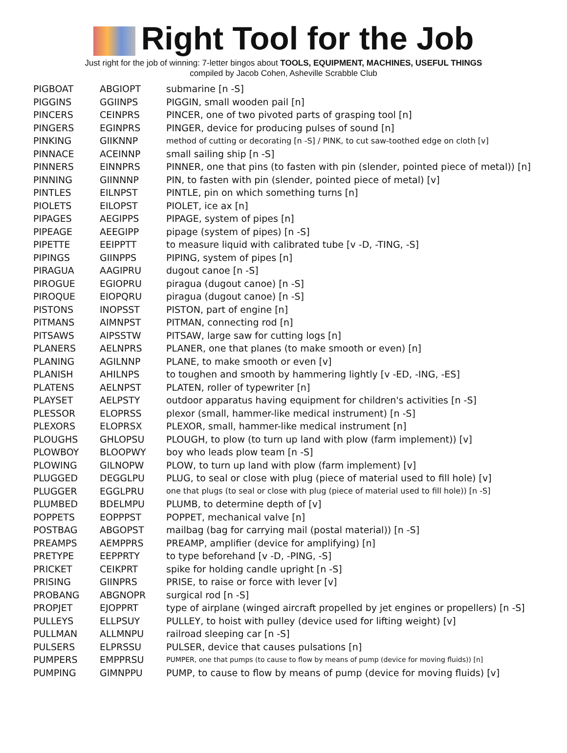Right Tool for the Job
Just right for the job of winning: 7-letter bingos about TOOLS, EQUIPMENT, MACHINES, USEFUL THINGS
compiled by Jacob Cohen, Asheville Scrabble Club
| PIGBOAT | ABGIOPT | submarine [n -S] |
| PIGGINS | GGIINPS | PIGGIN, small wooden pail [n] |
| PINCERS | CEINPRS | PINCER, one of two pivoted parts of grasping tool [n] |
| PINGERS | EGINPRS | PINGER, device for producing pulses of sound [n] |
| PINKING | GIIKNNP | method of cutting or decorating [n -S] / PINK, to cut saw-toothed edge on cloth [v] |
| PINNACE | ACEINNP | small sailing ship [n -S] |
| PINNERS | EINNPRS | PINNER, one that pins (to fasten with pin (slender, pointed piece of metal)) [n] |
| PINNING | GIINNNP | PIN, to fasten with pin (slender, pointed piece of metal) [v] |
| PINTLES | EILNPST | PINTLE, pin on which something turns [n] |
| PIOLETS | EILOPST | PIOLET, ice ax [n] |
| PIPAGES | AEGIPPS | PIPAGE, system of pipes [n] |
| PIPEAGE | AEEGIPP | pipage (system of pipes) [n -S] |
| PIPETTE | EEIPPTT | to measure liquid with calibrated tube [v -D, -TING, -S] |
| PIPINGS | GIINPPS | PIPING, system of pipes [n] |
| PIRAGUA | AAGIPRU | dugout canoe [n -S] |
| PIROGUE | EGIOPRU | piragua (dugout canoe) [n -S] |
| PIROQUE | EIOPQRU | piragua (dugout canoe) [n -S] |
| PISTONS | INOPSST | PISTON, part of engine [n] |
| PITMANS | AIMNPST | PITMAN, connecting rod [n] |
| PITSAWS | AIPSSTW | PITSAW, large saw for cutting logs [n] |
| PLANERS | AELNPRS | PLANER, one that planes (to make smooth or even) [n] |
| PLANING | AGILNNP | PLANE, to make smooth or even [v] |
| PLANISH | AHILNPS | to toughen and smooth by hammering lightly [v -ED, -ING, -ES] |
| PLATENS | AELNPST | PLATEN, roller of typewriter [n] |
| PLAYSET | AELPSTY | outdoor apparatus having equipment for children's activities [n -S] |
| PLESSOR | ELOPRSS | plexor (small, hammer-like medical instrument) [n -S] |
| PLEXORS | ELOPRSX | PLEXOR, small, hammer-like medical instrument [n] |
| PLOUGHS | GHLOPSU | PLOUGH, to plow (to turn up land with plow (farm implement)) [v] |
| PLOWBOY | BLOOPWY | boy who leads plow team [n -S] |
| PLOWING | GILNOPW | PLOW, to turn up land with plow (farm implement) [v] |
| PLUGGED | DEGGLPU | PLUG, to seal or close with plug (piece of material used to fill hole) [v] |
| PLUGGER | EGGLPRU | one that plugs (to seal or close with plug (piece of material used to fill hole)) [n -S] |
| PLUMBED | BDELMPU | PLUMB, to determine depth of [v] |
| POPPETS | EOPPPST | POPPET, mechanical valve [n] |
| POSTBAG | ABGOPST | mailbag (bag for carrying mail (postal material)) [n -S] |
| PREAMPS | AEMPPRS | PREAMP, amplifier (device for amplifying) [n] |
| PRETYPE | EEPPRTY | to type beforehand [v -D, -PING, -S] |
| PRICKET | CEIKPRT | spike for holding candle upright [n -S] |
| PRISING | GIINPRS | PRISE, to raise or force with lever [v] |
| PROBANG | ABGNOPR | surgical rod [n -S] |
| PROPJET | EJOPPRT | type of airplane (winged aircraft propelled by jet engines or propellers) [n -S] |
| PULLEYS | ELLPSUY | PULLEY, to hoist with pulley (device used for lifting weight) [v] |
| PULLMAN | ALLMNPU | railroad sleeping car [n -S] |
| PULSERS | ELPRSSU | PULSER, device that causes pulsations [n] |
| PUMPERS | EMPPRSU | PUMPER, one that pumps (to cause to flow by means of pump (device for moving fluids)) [n] |
| PUMPING | GIMNPPU | PUMP, to cause to flow by means of pump (device for moving fluids) [v] |